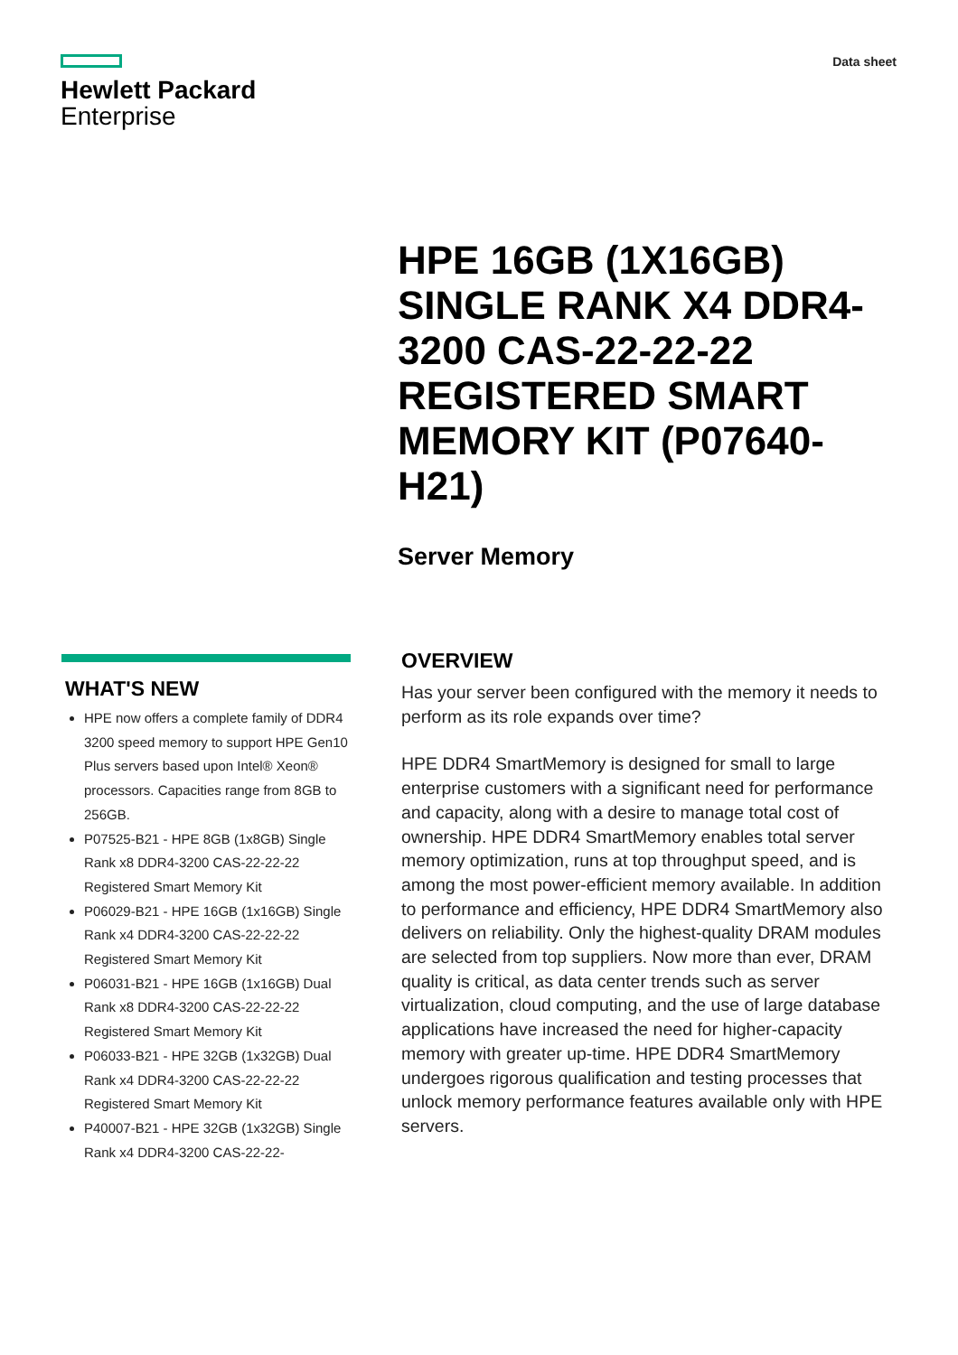Hewlett Packard
Enterprise
Data sheet
HPE 16GB (1X16GB) SINGLE RANK X4 DDR4-3200 CAS-22-22-22 REGISTERED SMART MEMORY KIT (P07640-H21)
Server Memory
WHAT'S NEW
HPE now offers a complete family of DDR4 3200 speed memory to support HPE Gen10 Plus servers based upon Intel® Xeon® processors. Capacities range from 8GB to 256GB.
P07525-B21 - HPE 8GB (1x8GB) Single Rank x8 DDR4-3200 CAS-22-22-22 Registered Smart Memory Kit
P06029-B21 - HPE 16GB (1x16GB) Single Rank x4 DDR4-3200 CAS-22-22-22 Registered Smart Memory Kit
P06031-B21 - HPE 16GB (1x16GB) Dual Rank x8 DDR4-3200 CAS-22-22-22 Registered Smart Memory Kit
P06033-B21 - HPE 32GB (1x32GB) Dual Rank x4 DDR4-3200 CAS-22-22-22 Registered Smart Memory Kit
P40007-B21 - HPE 32GB (1x32GB) Single Rank x4 DDR4-3200 CAS-22-22-
OVERVIEW
Has your server been configured with the memory it needs to perform as its role expands over time?
HPE DDR4 SmartMemory is designed for small to large enterprise customers with a significant need for performance and capacity, along with a desire to manage total cost of ownership. HPE DDR4 SmartMemory enables total server memory optimization, runs at top throughput speed, and is among the most power-efficient memory available. In addition to performance and efficiency, HPE DDR4 SmartMemory also delivers on reliability. Only the highest-quality DRAM modules are selected from top suppliers. Now more than ever, DRAM quality is critical, as data center trends such as server virtualization, cloud computing, and the use of large database applications have increased the need for higher-capacity memory with greater up-time. HPE DDR4 SmartMemory undergoes rigorous qualification and testing processes that unlock memory performance features available only with HPE servers.